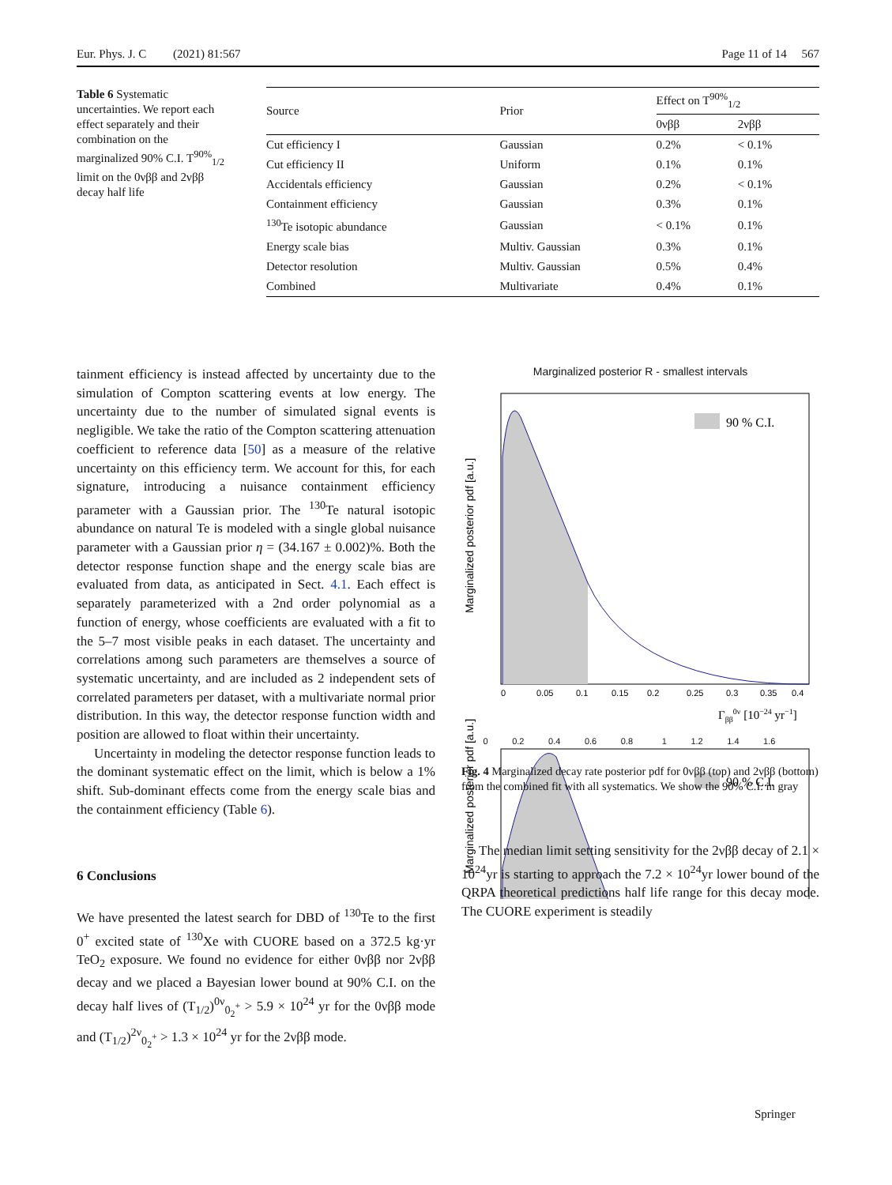Eur. Phys. J. C (2021) 81:567 Page 11 of 14 567
Table 6 Systematic uncertainties. We report each effect separately and their combination on the marginalized 90% C.I. T<sup>90%</sup><sub>1/2</sub> limit on the 0νββ and 2νββ decay half life
| Source | Prior | Effect on T<sup>90%</sup><sub>1/2</sub> | |
| --- | --- | --- | --- |
| | | 0νββ | 2νββ |
| Cut efficiency I | Gaussian | 0.2% | < 0.1% |
| Cut efficiency II | Uniform | 0.1% | 0.1% |
| Accidentals efficiency | Gaussian | 0.2% | < 0.1% |
| Containment efficiency | Gaussian | 0.3% | 0.1% |
| <sup>130</sup>Te isotopic abundance | Gaussian | < 0.1% | 0.1% |
| Energy scale bias | Multiv. Gaussian | 0.3% | 0.1% |
| Detector resolution | Multiv. Gaussian | 0.5% | 0.4% |
| Combined | Multivariate | 0.4% | 0.1% |
tainment efficiency is instead affected by uncertainty due to the simulation of Compton scattering events at low energy. The uncertainty due to the number of simulated signal events is negligible. We take the ratio of the Compton scattering attenuation coefficient to reference data [50] as a measure of the relative uncertainty on this efficiency term. We account for this, for each signature, introducing a nuisance containment efficiency parameter with a Gaussian prior. The <sup>130</sup>Te natural isotopic abundance on natural Te is modeled with a single global nuisance parameter with a Gaussian prior η = (34.167 ± 0.002)%. Both the detector response function shape and the energy scale bias are evaluated from data, as anticipated in Sect. 4.1. Each effect is separately parameterized with a 2nd order polynomial as a function of energy, whose coefficients are evaluated with a fit to the 5–7 most visible peaks in each dataset. The uncertainty and correlations among such parameters are themselves a source of systematic uncertainty, and are included as 2 independent sets of correlated parameters per dataset, with a multivariate normal prior distribution. In this way, the detector response function width and position are allowed to float within their uncertainty.
Uncertainty in modeling the detector response function leads to the dominant systematic effect on the limit, which is below a 1% shift. Sub-dominant effects come from the energy scale bias and the containment efficiency (Table 6).
6 Conclusions
We have presented the latest search for DBD of <sup>130</sup>Te to the first 0<sup>+</sup> excited state of <sup>130</sup>Xe with CUORE based on a 372.5 kg·yr TeO<sub>2</sub> exposure. We found no evidence for either 0νββ nor 2νββ decay and we placed a Bayesian lower bound at 90% C.I. on the decay half lives of (T<sub>1/2</sub>)<sup>0ν</sup><sub>0<sub>2</sub><sup>+</sup></sub> > 5.9 × 10<sup>24</sup> yr for the 0νββ mode and (T<sub>1/2</sub>)<sup>2ν</sup><sub>0<sub>2</sub><sup>+</sup></sub> > 1.3 × 10<sup>24</sup> yr for the 2νββ mode.
Marginalized posterior R - smallest intervals
Marginalized posterior pdf [a.u.]
90 % C.I.
0
0.05
0.1
0.15
0.2
0.25
0.3
0.35
0.4
Γββ0ν [10−24 yr−1]
Marginalized posterior pdf [a.u.]
90 % C.I.
0 0.2 0.4 0.6 0.8 1 1.2 1.4 1.6
Fig. 4 Marginalized decay rate posterior pdf for 0νββ (top) and 2νββ (bottom) from the combined fit with all systematics. We show the 90% C.I. in gray
The median limit setting sensitivity for the 2νββ decay of 2.1 × 10<sup>24</sup>yr is starting to approach the 7.2 × 10<sup>24</sup>yr lower bound of the QRPA theoretical predictions half life range for this decay mode. The CUORE experiment is steadily
Springer